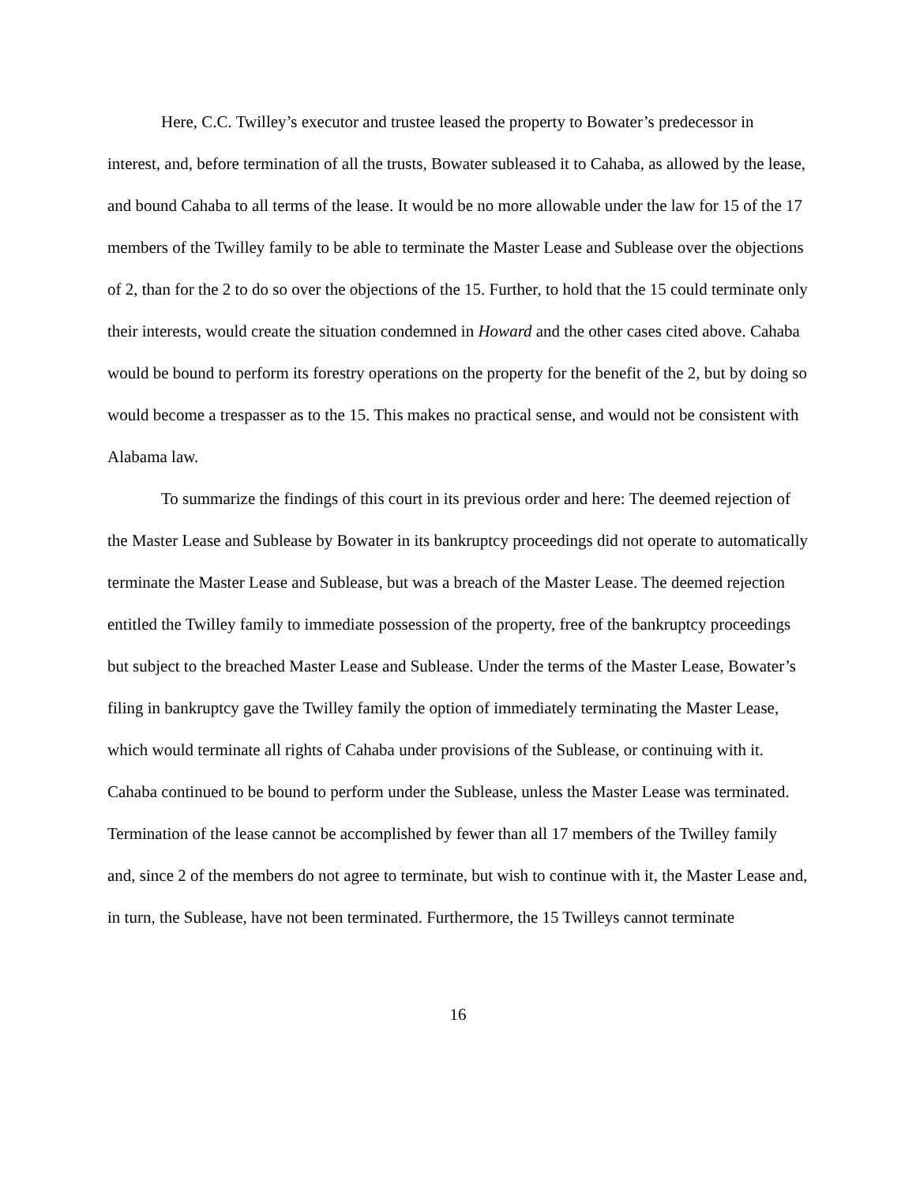Here, C.C. Twilley’s executor and trustee leased the property to Bowater’s predecessor in interest, and, before termination of all the trusts, Bowater subleased it to Cahaba, as allowed by the lease, and bound Cahaba to all terms of the lease. It would be no more allowable under the law for 15 of the 17 members of the Twilley family to be able to terminate the Master Lease and Sublease over the objections of 2, than for the 2 to do so over the objections of the 15. Further, to hold that the 15 could terminate only their interests, would create the situation condemned in Howard and the other cases cited above. Cahaba would be bound to perform its forestry operations on the property for the benefit of the 2, but by doing so would become a trespasser as to the 15. This makes no practical sense, and would not be consistent with Alabama law.
To summarize the findings of this court in its previous order and here: The deemed rejection of the Master Lease and Sublease by Bowater in its bankruptcy proceedings did not operate to automatically terminate the Master Lease and Sublease, but was a breach of the Master Lease. The deemed rejection entitled the Twilley family to immediate possession of the property, free of the bankruptcy proceedings but subject to the breached Master Lease and Sublease. Under the terms of the Master Lease, Bowater’s filing in bankruptcy gave the Twilley family the option of immediately terminating the Master Lease, which would terminate all rights of Cahaba under provisions of the Sublease, or continuing with it. Cahaba continued to be bound to perform under the Sublease, unless the Master Lease was terminated. Termination of the lease cannot be accomplished by fewer than all 17 members of the Twilley family and, since 2 of the members do not agree to terminate, but wish to continue with it, the Master Lease and, in turn, the Sublease, have not been terminated. Furthermore, the 15 Twilleys cannot terminate
16